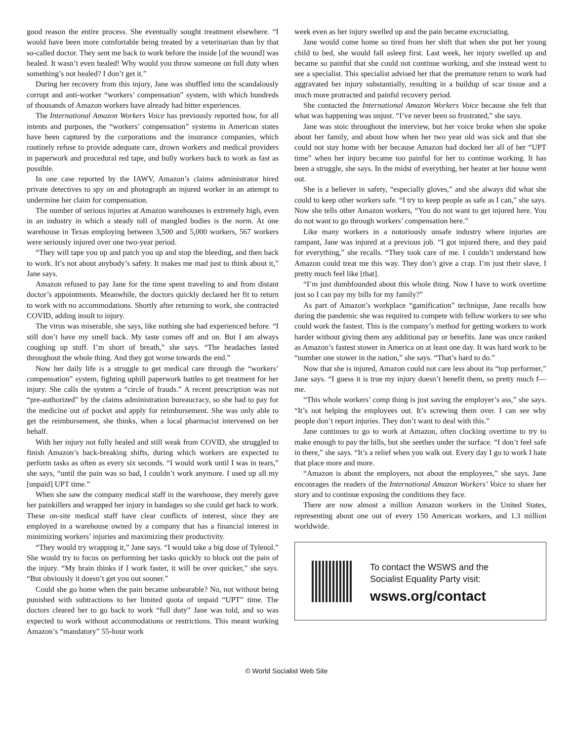good reason the entire process. She eventually sought treatment elsewhere. “I would have been more comfortable being treated by a veterinarian than by that so-called doctor. They sent me back to work before the inside [of the wound] was healed. It wasn’t even healed! Why would you throw someone on full duty when something’s not healed? I don’t get it.”
During her recovery from this injury, Jane was shuffled into the scandalously corrupt and anti-worker “workers’ compensation” system, with which hundreds of thousands of Amazon workers have already had bitter experiences.
The International Amazon Workers Voice has previously reported how, for all intents and purposes, the “workers’ compensation” systems in American states have been captured by the corporations and the insurance companies, which routinely refuse to provide adequate care, drown workers and medical providers in paperwork and procedural red tape, and bully workers back to work as fast as possible.
In one case reported by the IAWV, Amazon’s claims administrator hired private detectives to spy on and photograph an injured worker in an attempt to undermine her claim for compensation.
The number of serious injuries at Amazon warehouses is extremely high, even in an industry in which a steady toll of mangled bodies is the norm. At one warehouse in Texas employing between 3,500 and 5,000 workers, 567 workers were seriously injured over one two-year period.
“They will tape you up and patch you up and stop the bleeding, and then back to work. It’s not about anybody’s safety. It makes me mad just to think about it,” Jane says.
Amazon refused to pay Jane for the time spent traveling to and from distant doctor’s appointments. Meanwhile, the doctors quickly declared her fit to return to work with no accommodations. Shortly after returning to work, she contracted COVID, adding insult to injury.
The virus was miserable, she says, like nothing she had experienced before. “I still don’t have my smell back. My taste comes off and on. But I am always coughing up stuff. I’m short of breath,” she says. “The headaches lasted throughout the whole thing. And they got worse towards the end.”
Now her daily life is a struggle to get medical care through the “workers’ compensation” system, fighting uphill paperwork battles to get treatment for her injury. She calls the system a “circle of frauds.” A recent prescription was not “pre-authorized” by the claims administration bureaucracy, so she had to pay for the medicine out of pocket and apply for reimbursement. She was only able to get the reimbursement, she thinks, when a local pharmacist intervened on her behalf.
With her injury not fully healed and still weak from COVID, she struggled to finish Amazon’s back-breaking shifts, during which workers are expected to perform tasks as often as every six seconds. “I would work until I was in tears,” she says, “until the pain was so bad, I couldn’t work anymore. I used up all my [unpaid] UPT time.”
When she saw the company medical staff in the warehouse, they merely gave her painkillers and wrapped her injury in bandages so she could get back to work. These on-site medical staff have clear conflicts of interest, since they are employed in a warehouse owned by a company that has a financial interest in minimizing workers’ injuries and maximizing their productivity.
“They would try wrapping it,” Jane says. “I would take a big dose of Tylenol.” She would try to focus on performing her tasks quickly to block out the pain of the injury. “My brain thinks if I work faster, it will be over quicker,” she says. “But obviously it doesn’t get you out sooner.”
Could she go home when the pain became unbearable? No, not without being punished with subtractions to her limited quota of unpaid “UPT” time. The doctors cleared her to go back to work “full duty” Jane was told, and so was expected to work without accommodations or restrictions. This meant working Amazon’s “mandatory” 55-hour work
week even as her injury swelled up and the pain became excruciating.
Jane would come home so tired from her shift that when she put her young child to bed, she would fall asleep first. Last week, her injury swelled up and became so painful that she could not continue working, and she instead went to see a specialist. This specialist advised her that the premature return to work had aggravated her injury substantially, resulting in a buildup of scar tissue and a much more protracted and painful recovery period.
She contacted the International Amazon Workers Voice because she felt that what was happening was unjust. “I’ve never been so frustrated,” she says.
Jane was stoic throughout the interview, but her voice broke when she spoke about her family, and about how when her two year old was sick and that she could not stay home with her because Amazon had docked her all of her “UPT time” when her injury became too painful for her to continue working. It has been a struggle, she says. In the midst of everything, her heater at her house went out.
She is a believer in safety, “especially gloves,” and she always did what she could to keep other workers safe. “I try to keep people as safe as I can,” she says. Now she tells other Amazon workers, “You do not want to get injured here. You do not want to go through workers’ compensation here.”
Like many workers in a notoriously unsafe industry where injuries are rampant, Jane was injured at a previous job. “I got injured there, and they paid for everything,” she recalls. “They took care of me. I couldn’t understand how Amazon could treat me this way. They don’t give a crap. I’m just their slave, I pretty much feel like [that].
“I’m just dumbfounded about this whole thing. Now I have to work overtime just so I can pay my bills for my family?”
As part of Amazon’s workplace “gamification” technique, Jane recalls how during the pandemic she was required to compete with fellow workers to see who could work the fastest. This is the company’s method for getting workers to work harder without giving them any additional pay or benefits. Jane was once ranked as Amazon’s fastest stower in America on at least one day. It was hard work to be “number one stower in the nation,” she says. “That’s hard to do.”
Now that she is injured, Amazon could not care less about its “top performer,” Jane says. “I guess it is true my injury doesn’t benefit them, so pretty much f— me.
“This whole workers’ comp thing is just saving the employer’s ass,” she says. “It’s not helping the employees out. It’s screwing them over. I can see why people don’t report injuries. They don’t want to deal with this.”
Jane continues to go to work at Amazon, often clocking overtime to try to make enough to pay the bills, but she seethes under the surface. “I don’t feel safe in there,” she says. “It’s a relief when you walk out. Every day I go to work I hate that place more and more.
“Amazon is about the employers, not about the employees,” she says. Jane encourages the readers of the International Amazon Workers’ Voice to share her story and to continue exposing the conditions they face.
There are now almost a million Amazon workers in the United States, representing about one out of every 150 American workers, and 1.3 million worldwide.
To contact the WSWS and the
Socialist Equality Party visit:
wsws.org/contact
© World Socialist Web Site